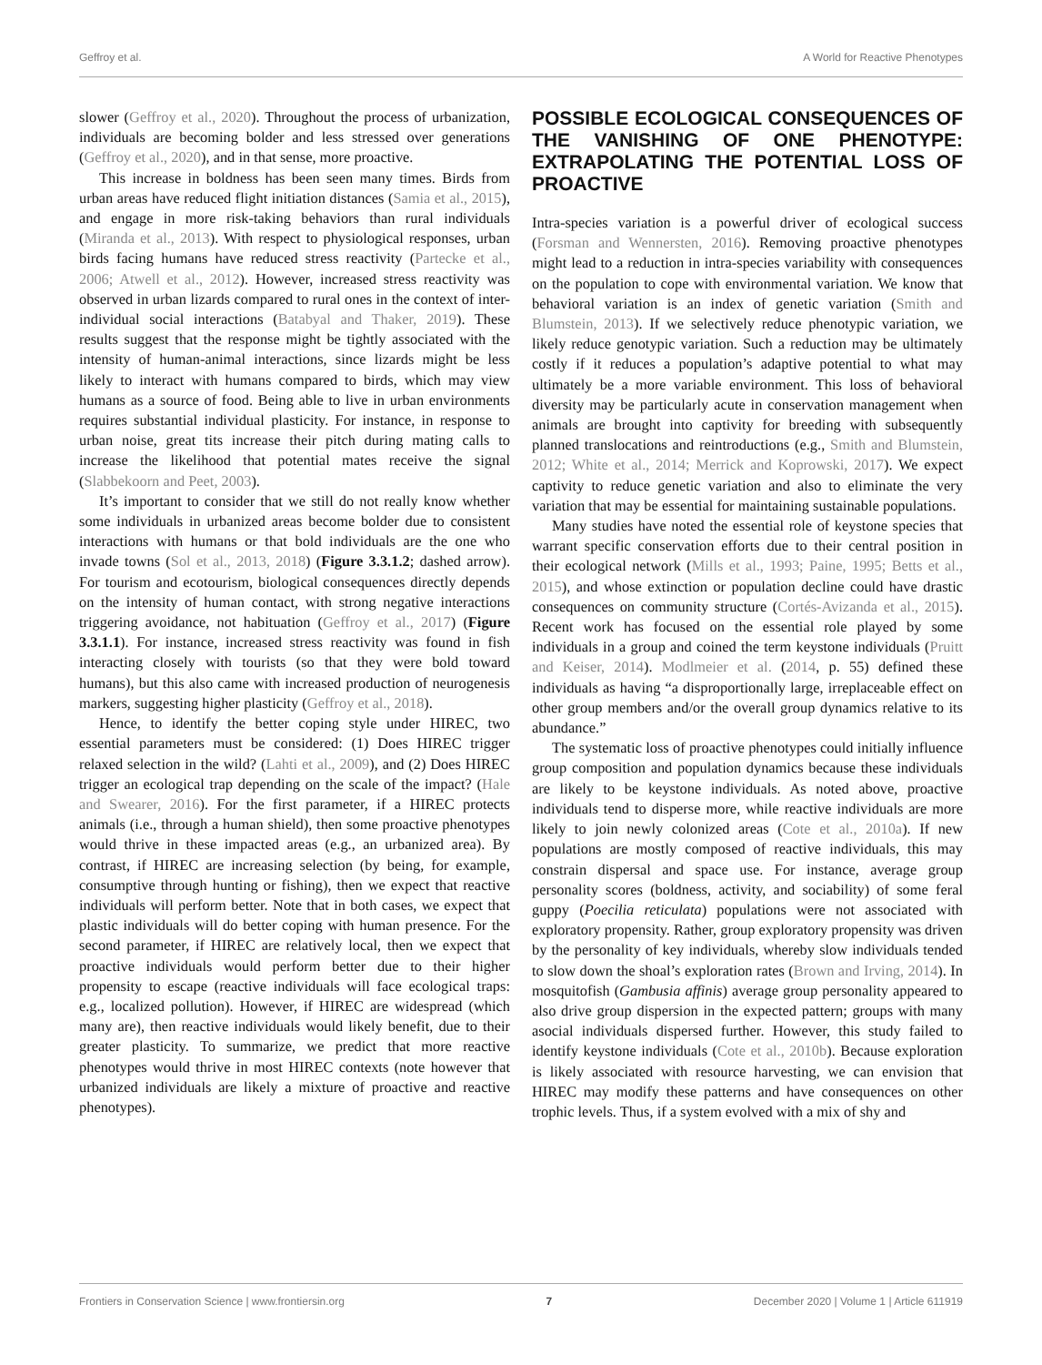Geffroy et al. A World for Reactive Phenotypes
slower (Geffroy et al., 2020). Throughout the process of urbanization, individuals are becoming bolder and less stressed over generations (Geffroy et al., 2020), and in that sense, more proactive.
This increase in boldness has been seen many times. Birds from urban areas have reduced flight initiation distances (Samia et al., 2015), and engage in more risk-taking behaviors than rural individuals (Miranda et al., 2013). With respect to physiological responses, urban birds facing humans have reduced stress reactivity (Partecke et al., 2006; Atwell et al., 2012). However, increased stress reactivity was observed in urban lizards compared to rural ones in the context of inter-individual social interactions (Batabyal and Thaker, 2019). These results suggest that the response might be tightly associated with the intensity of human-animal interactions, since lizards might be less likely to interact with humans compared to birds, which may view humans as a source of food. Being able to live in urban environments requires substantial individual plasticity. For instance, in response to urban noise, great tits increase their pitch during mating calls to increase the likelihood that potential mates receive the signal (Slabbekoorn and Peet, 2003).
It’s important to consider that we still do not really know whether some individuals in urbanized areas become bolder due to consistent interactions with humans or that bold individuals are the one who invade towns (Sol et al., 2013, 2018) (Figure 3.3.1.2; dashed arrow). For tourism and ecotourism, biological consequences directly depends on the intensity of human contact, with strong negative interactions triggering avoidance, not habituation (Geffroy et al., 2017) (Figure 3.3.1.1). For instance, increased stress reactivity was found in fish interacting closely with tourists (so that they were bold toward humans), but this also came with increased production of neurogenesis markers, suggesting higher plasticity (Geffroy et al., 2018).
Hence, to identify the better coping style under HIREC, two essential parameters must be considered: (1) Does HIREC trigger relaxed selection in the wild? (Lahti et al., 2009), and (2) Does HIREC trigger an ecological trap depending on the scale of the impact? (Hale and Swearer, 2016). For the first parameter, if a HIREC protects animals (i.e., through a human shield), then some proactive phenotypes would thrive in these impacted areas (e.g., an urbanized area). By contrast, if HIREC are increasing selection (by being, for example, consumptive through hunting or fishing), then we expect that reactive individuals will perform better. Note that in both cases, we expect that plastic individuals will do better coping with human presence. For the second parameter, if HIREC are relatively local, then we expect that proactive individuals would perform better due to their higher propensity to escape (reactive individuals will face ecological traps: e.g., localized pollution). However, if HIREC are widespread (which many are), then reactive individuals would likely benefit, due to their greater plasticity. To summarize, we predict that more reactive phenotypes would thrive in most HIREC contexts (note however that urbanized individuals are likely a mixture of proactive and reactive phenotypes).
POSSIBLE ECOLOGICAL CONSEQUENCES OF THE VANISHING OF ONE PHENOTYPE: EXTRAPOLATING THE POTENTIAL LOSS OF PROACTIVE
Intra-species variation is a powerful driver of ecological success (Forsman and Wennersten, 2016). Removing proactive phenotypes might lead to a reduction in intra-species variability with consequences on the population to cope with environmental variation. We know that behavioral variation is an index of genetic variation (Smith and Blumstein, 2013). If we selectively reduce phenotypic variation, we likely reduce genotypic variation. Such a reduction may be ultimately costly if it reduces a population’s adaptive potential to what may ultimately be a more variable environment. This loss of behavioral diversity may be particularly acute in conservation management when animals are brought into captivity for breeding with subsequently planned translocations and reintroductions (e.g., Smith and Blumstein, 2012; White et al., 2014; Merrick and Koprowski, 2017). We expect captivity to reduce genetic variation and also to eliminate the very variation that may be essential for maintaining sustainable populations.
Many studies have noted the essential role of keystone species that warrant specific conservation efforts due to their central position in their ecological network (Mills et al., 1993; Paine, 1995; Betts et al., 2015), and whose extinction or population decline could have drastic consequences on community structure (Cortés-Avizanda et al., 2015). Recent work has focused on the essential role played by some individuals in a group and coined the term keystone individuals (Pruitt and Keiser, 2014). Modlmeier et al. (2014, p. 55) defined these individuals as having “a disproportionally large, irreplaceable effect on other group members and/or the overall group dynamics relative to its abundance.”
The systematic loss of proactive phenotypes could initially influence group composition and population dynamics because these individuals are likely to be keystone individuals. As noted above, proactive individuals tend to disperse more, while reactive individuals are more likely to join newly colonized areas (Cote et al., 2010a). If new populations are mostly composed of reactive individuals, this may constrain dispersal and space use. For instance, average group personality scores (boldness, activity, and sociability) of some feral guppy (Poecilia reticulata) populations were not associated with exploratory propensity. Rather, group exploratory propensity was driven by the personality of key individuals, whereby slow individuals tended to slow down the shoal’s exploration rates (Brown and Irving, 2014). In mosquitofish (Gambusia affinis) average group personality appeared to also drive group dispersion in the expected pattern; groups with many asocial individuals dispersed further. However, this study failed to identify keystone individuals (Cote et al., 2010b). Because exploration is likely associated with resource harvesting, we can envision that HIREC may modify these patterns and have consequences on other trophic levels. Thus, if a system evolved with a mix of shy and
Frontiers in Conservation Science | www.frontiersin.org 7 December 2020 | Volume 1 | Article 611919